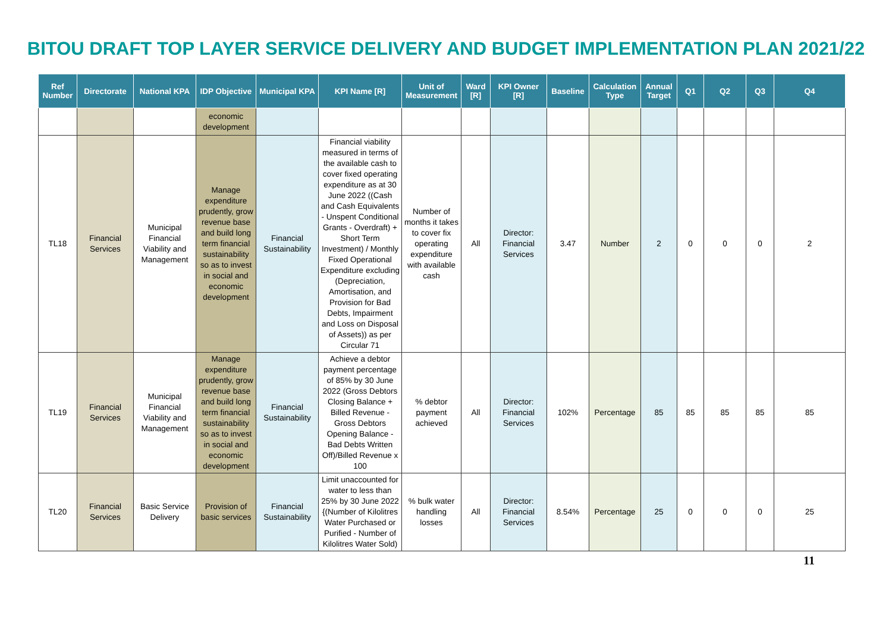BITOU DRAFT TOP LAYER SERVICE DELIVERY AND BUDGET IMPLEMENTATION PLAN 2021/22
| Ref Number | Directorate | National KPA | IDP Objective | Municipal KPA | KPI Name [R] | Unit of Measurement | Ward [R] | KPI Owner [R] | Baseline | Calculation Type | Annual Target | Q1 | Q2 | Q3 | Q4 |
| --- | --- | --- | --- | --- | --- | --- | --- | --- | --- | --- | --- | --- | --- | --- | --- |
| | | | economic development | | | | | | | | | | | | |
| TL18 | Financial Services | Municipal Financial Viability and Management | Manage expenditure prudently, grow revenue base and build long term financial sustainability so as to invest in social and economic development | Financial Sustainability | Financial viability measured in terms of the available cash to cover fixed operating expenditure as at 30 June 2022 ((Cash and Cash Equivalents - Unspent Conditional Grants - Overdraft) + Short Term Investment) / Monthly Fixed Operational Expenditure excluding (Depreciation, Amortisation, and Provision for Bad Debts, Impairment and Loss on Disposal of Assets)) as per Circular 71 | Number of months it takes to cover fix operating expenditure with available cash | All | Director: Financial Services | 3.47 | Number | 2 | 0 | 0 | 0 | 2 |
| TL19 | Financial Services | Municipal Financial Viability and Management | Manage expenditure prudently, grow revenue base and build long term financial sustainability so as to invest in social and economic development | Financial Sustainability | Achieve a debtor payment percentage of 85% by 30 June 2022 (Gross Debtors Closing Balance + Billed Revenue - Gross Debtors Opening Balance - Bad Debts Written Off)/Billed Revenue x 100 | % debtor payment achieved | All | Director: Financial Services | 102% | Percentage | 85 | 85 | 85 | 85 | 85 |
| TL20 | Financial Services | Basic Service Delivery | Provision of basic services | Financial Sustainability | Limit unaccounted for water to less than 25% by 30 June 2022 {(Number of Kilolitres Water Purchased or Purified - Number of Kilolitres Water Sold) | % bulk water handling losses | All | Director: Financial Services | 8.54% | Percentage | 25 | 0 | 0 | 0 | 25 |
11